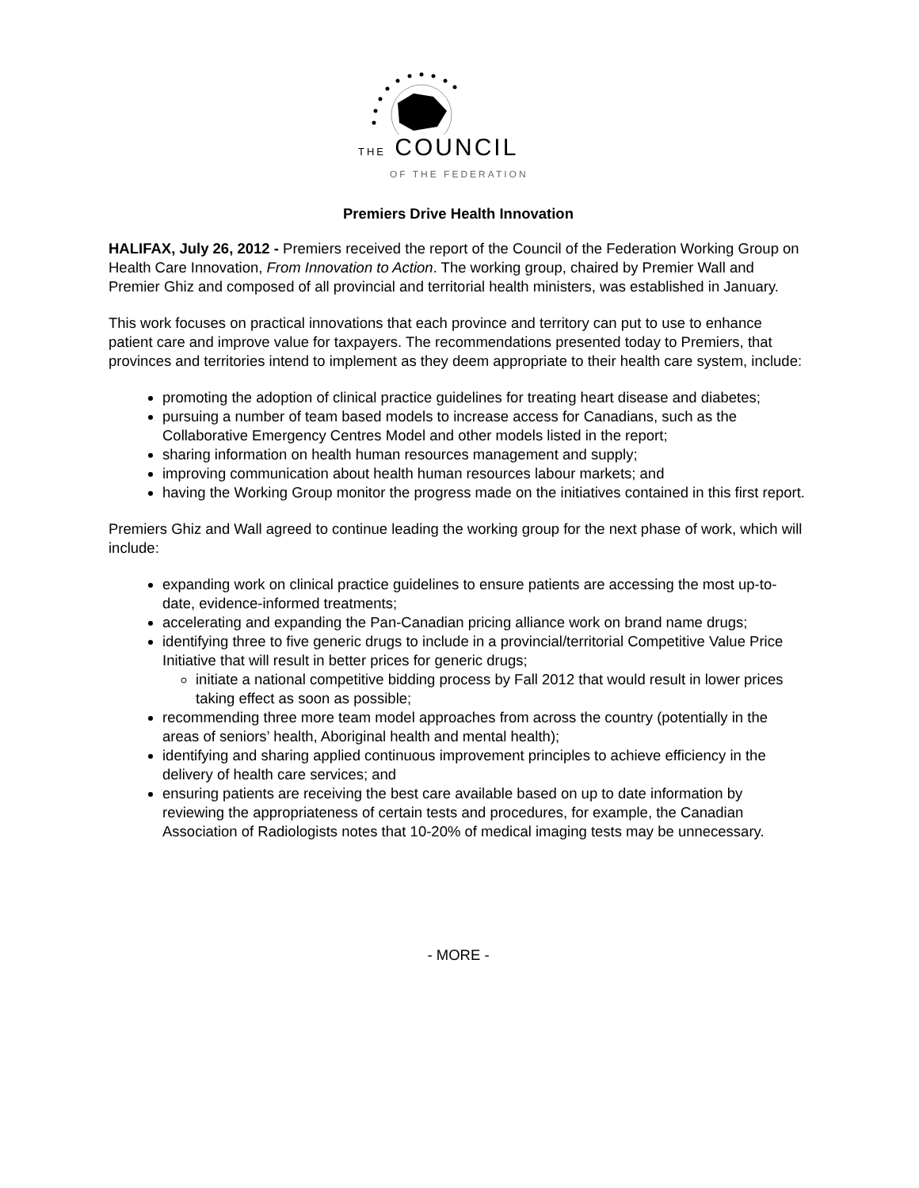THE COUNCIL
OF THE FEDERATION
Premiers Drive Health Innovation
HALIFAX, July 26, 2012 - Premiers received the report of the Council of the Federation Working Group on Health Care Innovation, From Innovation to Action. The working group, chaired by Premier Wall and Premier Ghiz and composed of all provincial and territorial health ministers, was established in January.
This work focuses on practical innovations that each province and territory can put to use to enhance patient care and improve value for taxpayers. The recommendations presented today to Premiers, that provinces and territories intend to implement as they deem appropriate to their health care system, include:
promoting the adoption of clinical practice guidelines for treating heart disease and diabetes;
pursuing a number of team based models to increase access for Canadians, such as the Collaborative Emergency Centres Model and other models listed in the report;
sharing information on health human resources management and supply;
improving communication about health human resources labour markets; and
having the Working Group monitor the progress made on the initiatives contained in this first report.
Premiers Ghiz and Wall agreed to continue leading the working group for the next phase of work, which will include:
expanding work on clinical practice guidelines to ensure patients are accessing the most up-to-date, evidence-informed treatments;
accelerating and expanding the Pan-Canadian pricing alliance work on brand name drugs;
identifying three to five generic drugs to include in a provincial/territorial Competitive Value Price Initiative that will result in better prices for generic drugs;
initiate a national competitive bidding process by Fall 2012 that would result in lower prices taking effect as soon as possible;
recommending three more team model approaches from across the country (potentially in the areas of seniors’ health, Aboriginal health and mental health);
identifying and sharing applied continuous improvement principles to achieve efficiency in the delivery of health care services; and
ensuring patients are receiving the best care available based on up to date information by reviewing the appropriateness of certain tests and procedures, for example, the Canadian Association of Radiologists notes that 10-20% of medical imaging tests may be unnecessary.
- MORE -